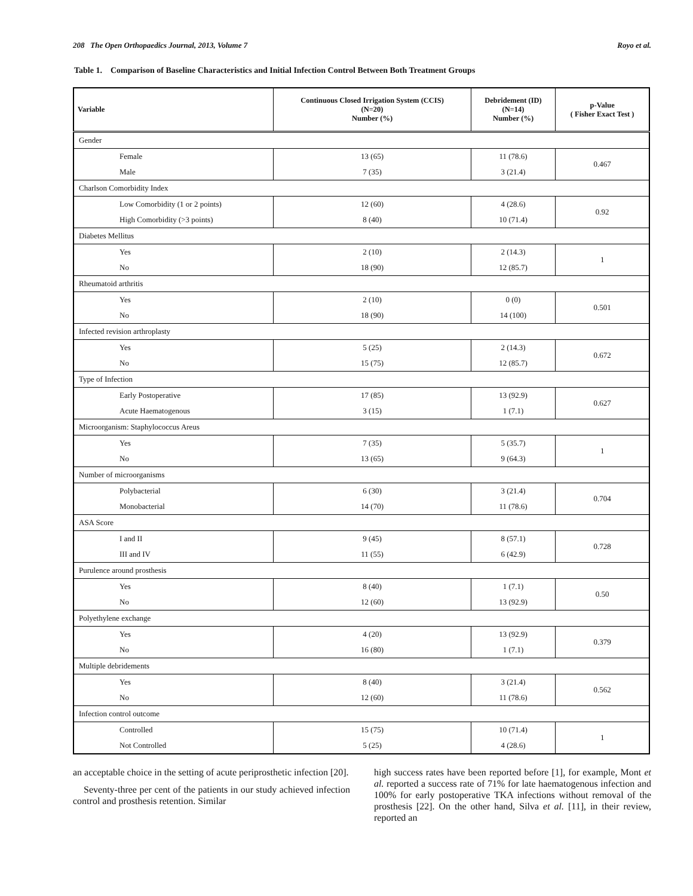208 The Open Orthopaedics Journal, 2013, Volume 7 Royo et al.
Table 1. Comparison of Baseline Characteristics and Initial Infection Control Between Both Treatment Groups
| Variable | Continuous Closed Irrigation System (CCIS) (N=20) Number (%) | Debridement (ID) (N=14) Number (%) | p-Value ( Fisher Exact Test ) |
| --- | --- | --- | --- |
| Gender | | | |
| Female | 13 (65) | 11 (78.6) | 0.467 |
| Male | 7 (35) | 3 (21.4) | |
| Charlson Comorbidity Index | | | |
| Low Comorbidity (1 or 2 points) | 12 (60) | 4 (28.6) | 0.92 |
| High Comorbidity (>3 points) | 8 (40) | 10 (71.4) | |
| Diabetes Mellitus | | | |
| Yes | 2 (10) | 2 (14.3) | 1 |
| No | 18 (90) | 12 (85.7) | |
| Rheumatoid arthritis | | | |
| Yes | 2 (10) | 0 (0) | 0.501 |
| No | 18 (90) | 14 (100) | |
| Infected revision arthroplasty | | | |
| Yes | 5 (25) | 2 (14.3) | 0.672 |
| No | 15 (75) | 12 (85.7) | |
| Type of Infection | | | |
| Early Postoperative | 17 (85) | 13 (92.9) | 0.627 |
| Acute Haematogenous | 3 (15) | 1 (7.1) | |
| Microorganism: Staphylococcus Areus | | | |
| Yes | 7 (35) | 5 (35.7) | 1 |
| No | 13 (65) | 9 (64.3) | |
| Number of microorganisms | | | |
| Polybacterial | 6 (30) | 3 (21.4) | 0.704 |
| Monobacterial | 14 (70) | 11 (78.6) | |
| ASA Score | | | |
| I and II | 9 (45) | 8 (57.1) | 0.728 |
| III and IV | 11 (55) | 6 (42.9) | |
| Purulence around prosthesis | | | |
| Yes | 8 (40) | 1 (7.1) | 0.50 |
| No | 12 (60) | 13 (92.9) | |
| Polyethylene exchange | | | |
| Yes | 4 (20) | 13 (92.9) | 0.379 |
| No | 16 (80) | 1 (7.1) | |
| Multiple debridements | | | |
| Yes | 8 (40) | 3 (21.4) | 0.562 |
| No | 12 (60) | 11 (78.6) | |
| Infection control outcome | | | |
| Controlled | 15 (75) | 10 (71.4) | 1 |
| Not Controlled | 5 (25) | 4 (28.6) | |
an acceptable choice in the setting of acute periprosthetic infection [20].
Seventy-three per cent of the patients in our study achieved infection control and prosthesis retention. Similar
high success rates have been reported before [1], for example, Mont et al. reported a success rate of 71% for late haematogenous infection and 100% for early postoperative TKA infections without removal of the prosthesis [22]. On the other hand, Silva et al. [11], in their review, reported an